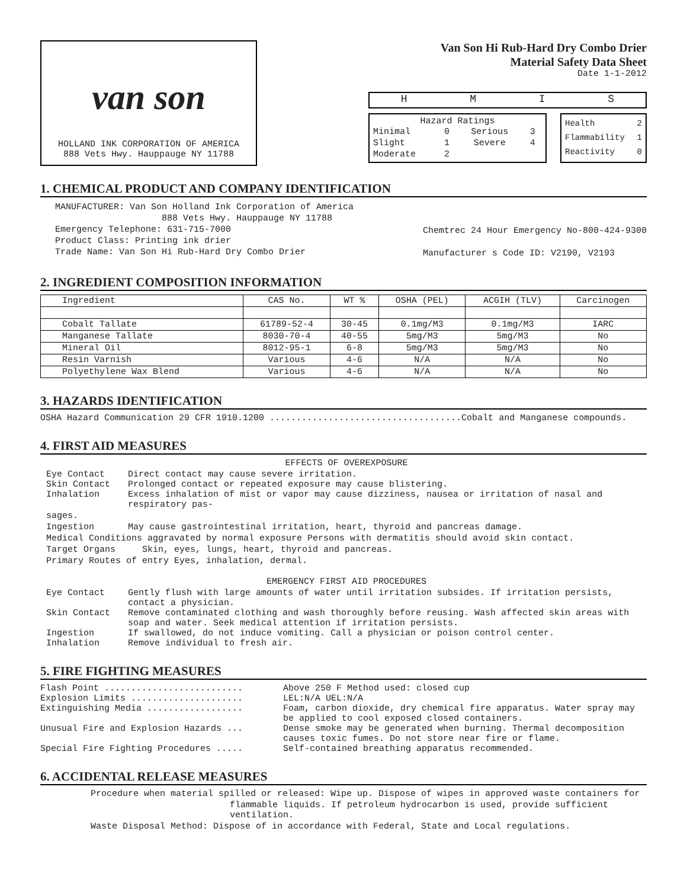van son
HOLLAND INK CORPORATION OF AMERICA
888 Vets Hwy. Hauppauge NY 11788
Van Son Hi Rub-Hard Dry Combo Drier
Material Safety Data Sheet
Date 1-1-2012
HMIS
| Hazard Ratings | | | |
| Minimal | 0 | Serious | 3 |
| Slight | 1 | Severe | 4 |
| Moderate | 2 | | |
Health 2
Flammability 1
Reactivity 0
1. CHEMICAL PRODUCT AND COMPANY IDENTIFICATION
MANUFACTURER: Van Son Holland Ink Corporation of America
888 Vets Hwy. Hauppauge NY 11788
Emergency Telephone: 631-715-7000
Product Class: Printing ink drier
Trade Name: Van Son Hi Rub-Hard Dry Combo Drier
Chemtrec 24 Hour Emergency No-800-424-9300
Manufacturer s Code ID: V2190, V2193
2. INGREDIENT COMPOSITION INFORMATION
| Ingredient | CAS No. | WT % | OSHA (PEL) | ACGIH (TLV) | Carcinogen |
| --- | --- | --- | --- | --- | --- |
| Cobalt Tallate | 61789-52-4 | 30-45 | 0.1mg/M3 | 0.1mg/M3 | IARC |
| Manganese Tallate | 8030-70-4 | 40-55 | 5mg/M3 | 5mg/M3 | No |
| Mineral Oil | 8012-95-1 | 6-8 | 5mg/M3 | 5mg/M3 | No |
| Resin Varnish | Various | 4-6 | N/A | N/A | No |
| Polyethylene Wax Blend | Various | 4-6 | N/A | N/A | No |
3. HAZARDS IDENTIFICATION
OSHA Hazard Communication 29 CFR 1910.1200 ....................................Cobalt and Manganese compounds.
4. FIRST AID MEASURES
EFFECTS OF OVEREXPOSURE
Eye Contact Direct contact may cause severe irritation.
Skin Contact Prolonged contact or repeated exposure may cause blistering.
Inhalation Excess inhalation of mist or vapor may cause dizziness, nausea or irritation of nasal and respiratory pas-
sages.
Ingestion May cause gastrointestinal irritation, heart, thyroid and pancreas damage.
Medical Conditions aggravated by normal exposure Persons with dermatitis should avoid skin contact.
Target Organs Skin, eyes, lungs, heart, thyroid and pancreas.
Primary Routes of entry Eyes, inhalation, dermal.
EMERGENCY FIRST AID PROCEDURES
Eye Contact Gently flush with large amounts of water until irritation subsides. If irritation persists, contact a physician.
Skin Contact Remove contaminated clothing and wash thoroughly before reusing. Wash affected skin areas with soap and water. Seek medical attention if irritation persists.
Ingestion If swallowed, do not induce vomiting. Call a physician or poison control center.
Inhalation Remove individual to fresh air.
5. FIRE FIGHTING MEASURES
Flash Point .......................... Above 250 F Method used: closed cup
Explosion Limits ..................... LEL:N/A UEL:N/A
Extinguishing Media .................. Foam, carbon dioxide, dry chemical fire apparatus. Water spray may be applied to cool exposed closed containers.
Unusual Fire and Explosion Hazards ... Dense smoke may be generated when burning. Thermal decomposition causes toxic fumes. Do not store near fire or flame.
Special Fire Fighting Procedures ..... Self-contained breathing apparatus recommended.
6. ACCIDENTAL RELEASE MEASURES
Procedure when material spilled or released: Wipe up. Dispose of wipes in approved waste containers for
flammable liquids. If petroleum hydrocarbon is used, provide sufficient ventilation.
Waste Disposal Method: Dispose of in accordance with Federal, State and Local regulations.